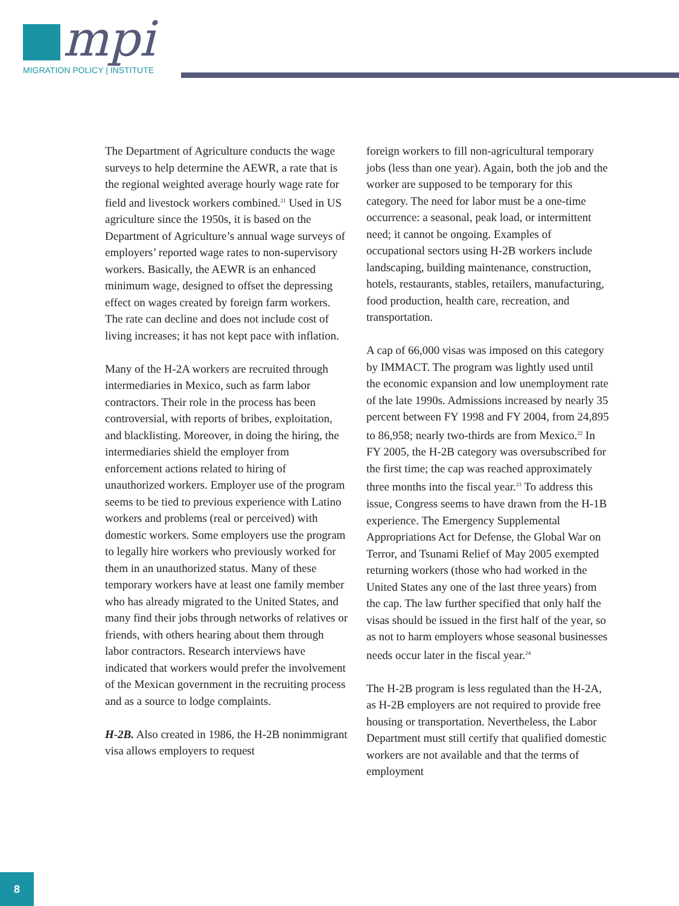mpi
MIGRATION POLICY | INSTITUTE
The Department of Agriculture conducts the wage surveys to help determine the AEWR, a rate that is the regional weighted average hourly wage rate for field and livestock workers combined.<sup>21</sup> Used in US agriculture since the 1950s, it is based on the Department of Agriculture’s annual wage surveys of employers’ reported wage rates to non-supervisory workers. Basically, the AEWR is an enhanced minimum wage, designed to offset the depressing effect on wages created by foreign farm workers. The rate can decline and does not include cost of living increases; it has not kept pace with inflation.
Many of the H-2A workers are recruited through intermediaries in Mexico, such as farm labor contractors. Their role in the process has been controversial, with reports of bribes, exploitation, and blacklisting. Moreover, in doing the hiring, the intermediaries shield the employer from enforcement actions related to hiring of unauthorized workers. Employer use of the program seems to be tied to previous experience with Latino workers and problems (real or perceived) with domestic workers. Some employers use the program to legally hire workers who previously worked for them in an unauthorized status. Many of these temporary workers have at least one family member who has already migrated to the United States, and many find their jobs through networks of relatives or friends, with others hearing about them through labor contractors. Research interviews have indicated that workers would prefer the involvement of the Mexican government in the recruiting process and as a source to lodge complaints.
H-2B. Also created in 1986, the H-2B nonimmigrant visa allows employers to request
foreign workers to fill non-agricultural temporary jobs (less than one year). Again, both the job and the worker are supposed to be temporary for this category. The need for labor must be a one-time occurrence: a seasonal, peak load, or intermittent need; it cannot be ongoing. Examples of occupational sectors using H-2B workers include landscaping, building maintenance, construction, hotels, restaurants, stables, retailers, manufacturing, food production, health care, recreation, and transportation.
A cap of 66,000 visas was imposed on this category by IMMACT. The program was lightly used until the economic expansion and low unemployment rate of the late 1990s. Admissions increased by nearly 35 percent between FY 1998 and FY 2004, from 24,895 to 86,958; nearly two-thirds are from Mexico.<sup>22</sup> In FY 2005, the H-2B category was oversubscribed for the first time; the cap was reached approximately three months into the fiscal year.<sup>23</sup> To address this issue, Congress seems to have drawn from the H-1B experience. The Emergency Supplemental Appropriations Act for Defense, the Global War on Terror, and Tsunami Relief of May 2005 exempted returning workers (those who had worked in the United States any one of the last three years) from the cap. The law further specified that only half the visas should be issued in the first half of the year, so as not to harm employers whose seasonal businesses needs occur later in the fiscal year.<sup>24</sup>
The H-2B program is less regulated than the H-2A, as H-2B employers are not required to provide free housing or transportation. Nevertheless, the Labor Department must still certify that qualified domestic workers are not available and that the terms of employment
8